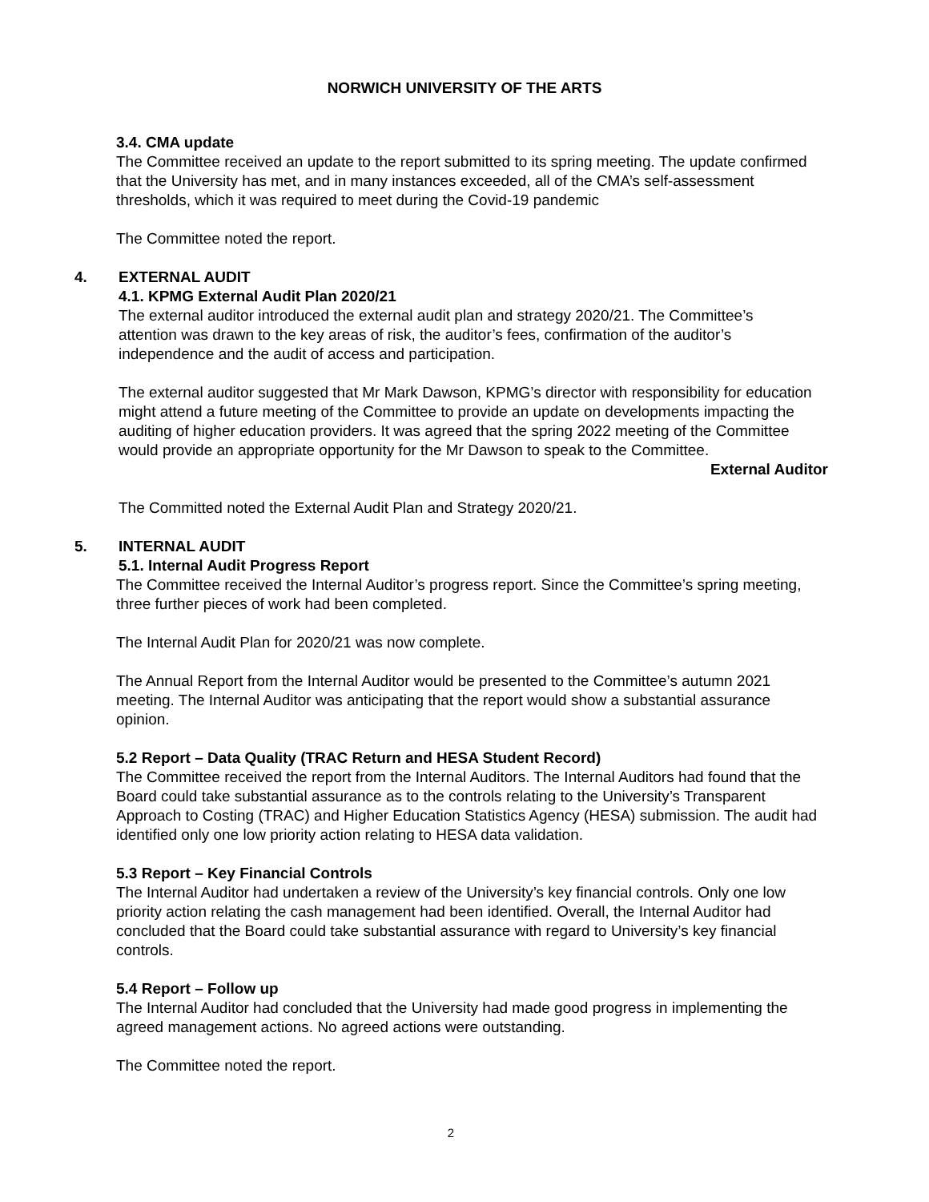NORWICH UNIVERSITY OF THE ARTS
3.4. CMA update
The Committee received an update to the report submitted to its spring meeting. The update confirmed that the University has met, and in many instances exceeded, all of the CMA’s self-assessment thresholds, which it was required to meet during the Covid-19 pandemic
The Committee noted the report.
4. EXTERNAL AUDIT
4.1. KPMG External Audit Plan 2020/21
The external auditor introduced the external audit plan and strategy 2020/21. The Committee’s attention was drawn to the key areas of risk, the auditor’s fees, confirmation of the auditor’s independence and the audit of access and participation.
The external auditor suggested that Mr Mark Dawson, KPMG’s director with responsibility for education might attend a future meeting of the Committee to provide an update on developments impacting the auditing of higher education providers. It was agreed that the spring 2022 meeting of the Committee would provide an appropriate opportunity for the Mr Dawson to speak to the Committee.
External Auditor
The Committed noted the External Audit Plan and Strategy 2020/21.
5. INTERNAL AUDIT
5.1. Internal Audit Progress Report
The Committee received the Internal Auditor’s progress report. Since the Committee’s spring meeting, three further pieces of work had been completed.
The Internal Audit Plan for 2020/21 was now complete.
The Annual Report from the Internal Auditor would be presented to the Committee’s autumn 2021 meeting. The Internal Auditor was anticipating that the report would show a substantial assurance opinion.
5.2 Report – Data Quality (TRAC Return and HESA Student Record)
The Committee received the report from the Internal Auditors. The Internal Auditors had found that the Board could take substantial assurance as to the controls relating to the University’s Transparent Approach to Costing (TRAC) and Higher Education Statistics Agency (HESA) submission. The audit had identified only one low priority action relating to HESA data validation.
5.3 Report – Key Financial Controls
The Internal Auditor had undertaken a review of the University’s key financial controls. Only one low priority action relating the cash management had been identified. Overall, the Internal Auditor had concluded that the Board could take substantial assurance with regard to University’s key financial controls.
5.4 Report – Follow up
The Internal Auditor had concluded that the University had made good progress in implementing the agreed management actions. No agreed actions were outstanding.
The Committee noted the report.
2